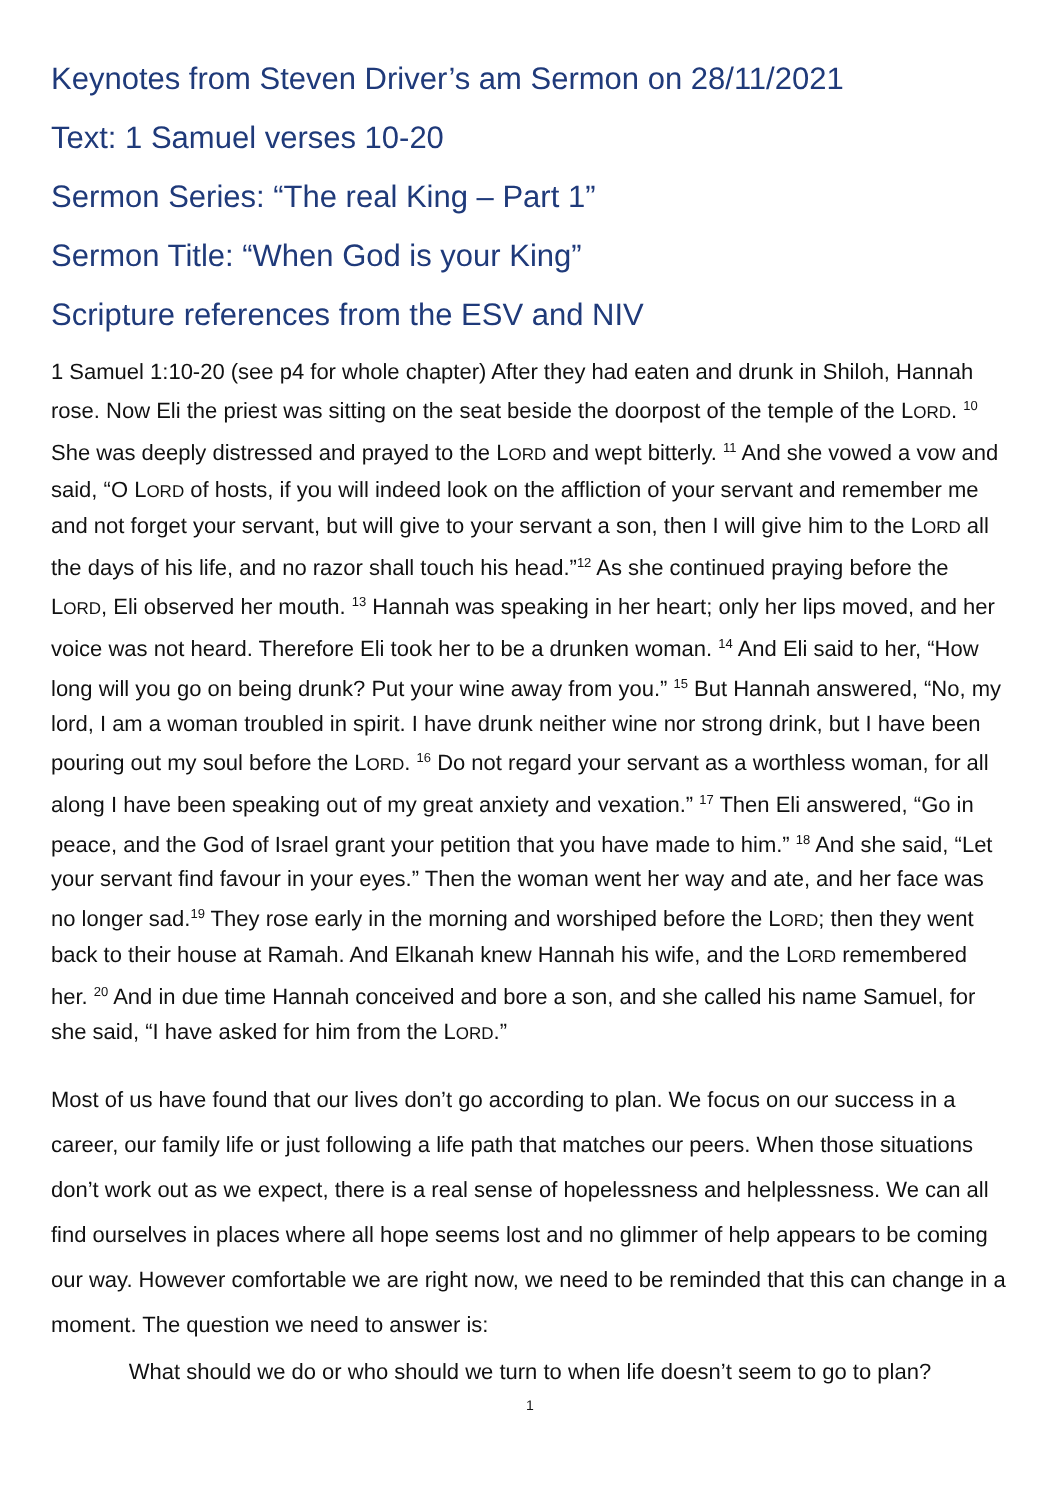Keynotes from Steven Driver’s am Sermon on 28/11/2021
Text: 1 Samuel verses 10-20
Sermon Series: “The real King – Part 1”
Sermon Title: “When God is your King”
Scripture references from the ESV and NIV
1 Samuel 1:10-20 (see p4 for whole chapter) After they had eaten and drunk in Shiloh, Hannah rose. Now Eli the priest was sitting on the seat beside the doorpost of the temple of the LORD. <sup>10</sup> She was deeply distressed and prayed to the LORD and wept bitterly. <sup>11</sup> And she vowed a vow and said, “O LORD of hosts, if you will indeed look on the affliction of your servant and remember me and not forget your servant, but will give to your servant a son, then I will give him to the LORD all the days of his life, and no razor shall touch his head.”<sup>12</sup> As she continued praying before the LORD, Eli observed her mouth. <sup>13</sup> Hannah was speaking in her heart; only her lips moved, and her voice was not heard. Therefore Eli took her to be a drunken woman. <sup>14</sup> And Eli said to her, “How long will you go on being drunk? Put your wine away from you.” <sup>15</sup> But Hannah answered, “No, my lord, I am a woman troubled in spirit. I have drunk neither wine nor strong drink, but I have been pouring out my soul before the LORD. <sup>16</sup> Do not regard your servant as a worthless woman, for all along I have been speaking out of my great anxiety and vexation.” <sup>17</sup> Then Eli answered, “Go in peace, and the God of Israel grant your petition that you have made to him.” <sup>18</sup> And she said, “Let your servant find favour in your eyes.” Then the woman went her way and ate, and her face was no longer sad.<sup>19</sup> They rose early in the morning and worshiped before the LORD; then they went back to their house at Ramah. And Elkanah knew Hannah his wife, and the LORD remembered her. <sup>20</sup> And in due time Hannah conceived and bore a son, and she called his name Samuel, for she said, “I have asked for him from the LORD.”
Most of us have found that our lives don’t go according to plan. We focus on our success in a career, our family life or just following a life path that matches our peers. When those situations don’t work out as we expect, there is a real sense of hopelessness and helplessness. We can all find ourselves in places where all hope seems lost and no glimmer of help appears to be coming our way. However comfortable we are right now, we need to be reminded that this can change in a moment. The question we need to answer is:
What should we do or who should we turn to when life doesn’t seem to go to plan?
1